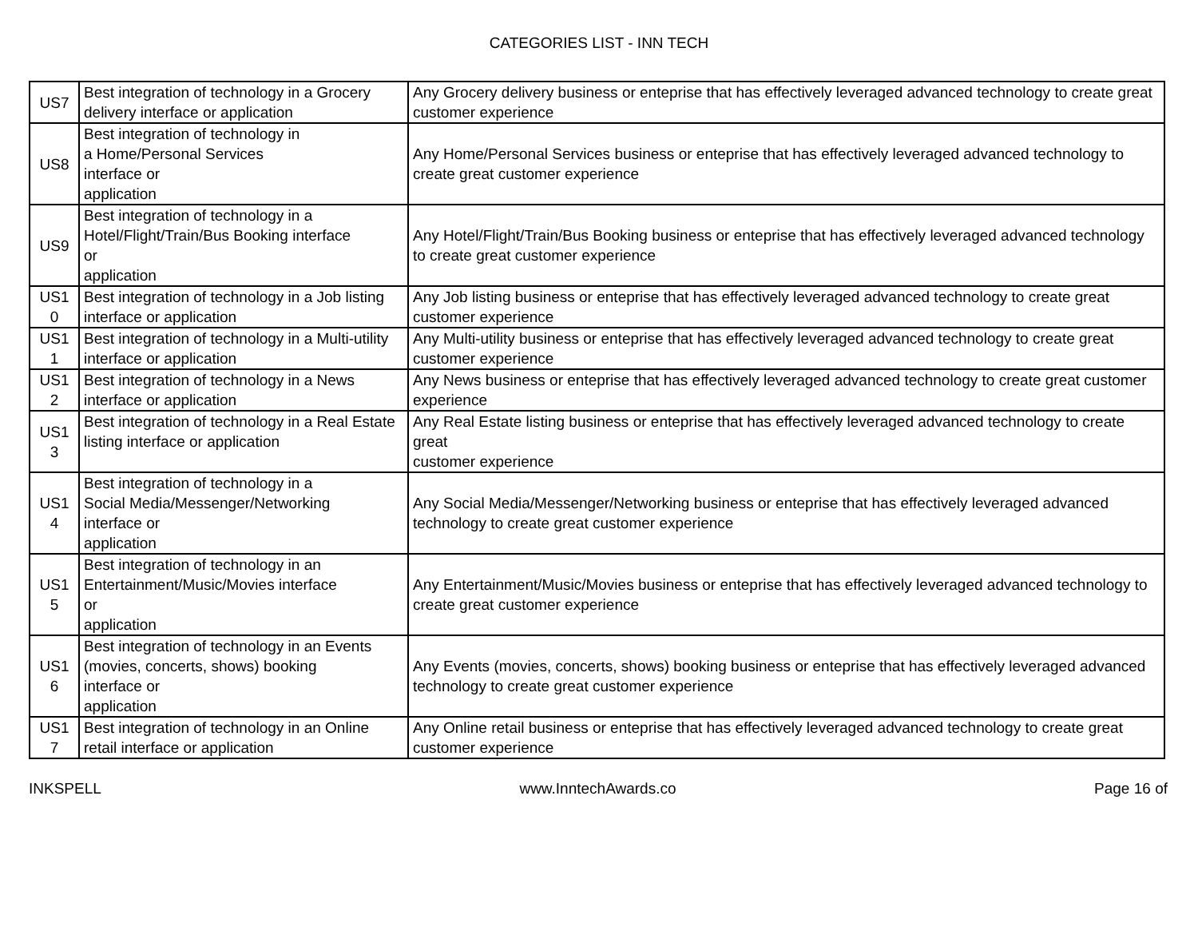CATEGORIES LIST - INN TECH
| US7 | Best integration of technology in a Grocery delivery interface or application | Any Grocery delivery business or enteprise that has effectively leveraged advanced technology to create great customer experience |
| US8 | Best integration of technology in a Home/Personal Services interface or application | Any Home/Personal Services business or enteprise that has effectively leveraged advanced technology to create great customer experience |
| US9 | Best integration of technology in a Hotel/Flight/Train/Bus Booking interface or application | Any Hotel/Flight/Train/Bus Booking business or enteprise that has effectively leveraged advanced technology to create great customer experience |
| US1 0 | Best integration of technology in a Job listing interface or application | Any Job listing business or enteprise that has effectively leveraged advanced technology to create great customer experience |
| US1 1 | Best integration of technology in a Multi-utility interface or application | Any Multi-utility business or enteprise that has effectively leveraged advanced technology to create great customer experience |
| US1 2 | Best integration of technology in a News interface or application | Any News business or enteprise that has effectively leveraged advanced technology to create great customer experience |
| US1 3 | Best integration of technology in a Real Estate listing interface or application | Any Real Estate listing business or enteprise that has effectively leveraged advanced technology to create great customer experience |
| US1 4 | Best integration of technology in a Social Media/Messenger/Networking interface or application | Any Social Media/Messenger/Networking business or enteprise that has effectively leveraged advanced technology to create great customer experience |
| US1 5 | Best integration of technology in an Entertainment/Music/Movies interface or application | Any Entertainment/Music/Movies business or enteprise that has effectively leveraged advanced technology to create great customer experience |
| US1 6 | Best integration of technology in an Events (movies, concerts, shows) booking interface or application | Any Events (movies, concerts, shows) booking business or enteprise that has effectively leveraged advanced technology to create great customer experience |
| US1 7 | Best integration of technology in an Online retail interface or application | Any Online retail business or enteprise that has effectively leveraged advanced technology to create great customer experience |
INKSPELL www.InntechAwards.co Page 16 of